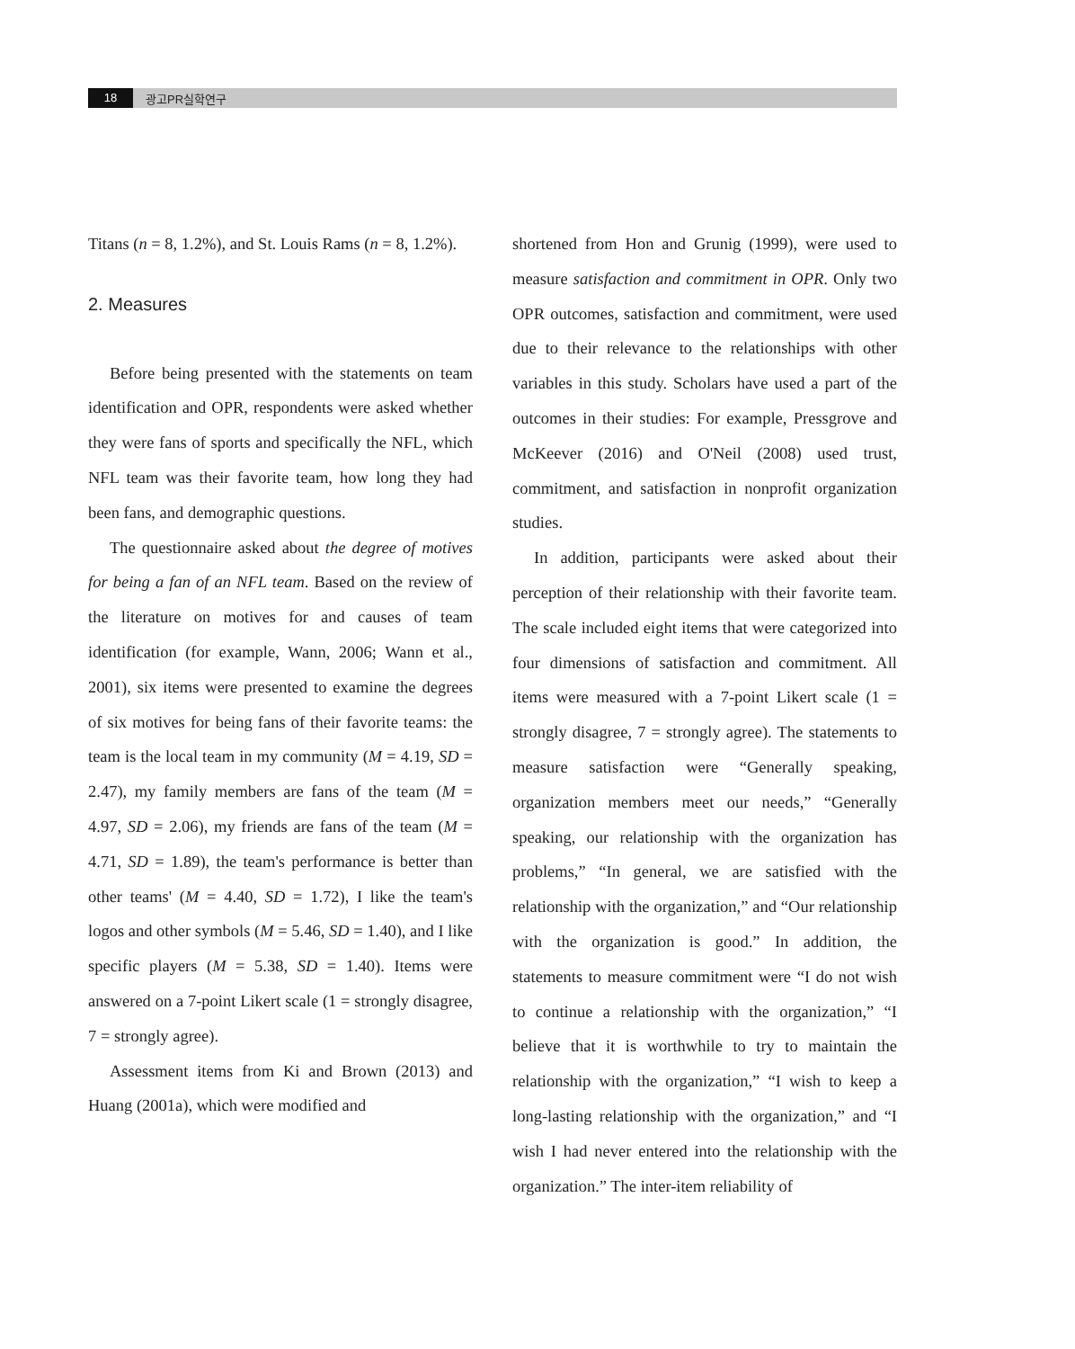18 광고PR실학연구
Titans (n = 8, 1.2%), and St. Louis Rams (n = 8, 1.2%).
2. Measures
Before being presented with the statements on team identification and OPR, respondents were asked whether they were fans of sports and specifically the NFL, which NFL team was their favorite team, how long they had been fans, and demographic questions.
The questionnaire asked about the degree of motives for being a fan of an NFL team. Based on the review of the literature on motives for and causes of team identification (for example, Wann, 2006; Wann et al., 2001), six items were presented to examine the degrees of six motives for being fans of their favorite teams: the team is the local team in my community (M = 4.19, SD = 2.47), my family members are fans of the team (M = 4.97, SD = 2.06), my friends are fans of the team (M = 4.71, SD = 1.89), the team's performance is better than other teams' (M = 4.40, SD = 1.72), I like the team's logos and other symbols (M = 5.46, SD = 1.40), and I like specific players (M = 5.38, SD = 1.40). Items were answered on a 7-point Likert scale (1 = strongly disagree, 7 = strongly agree).
Assessment items from Ki and Brown (2013) and Huang (2001a), which were modified and
shortened from Hon and Grunig (1999), were used to measure satisfaction and commitment in OPR. Only two OPR outcomes, satisfaction and commitment, were used due to their relevance to the relationships with other variables in this study. Scholars have used a part of the outcomes in their studies: For example, Pressgrove and McKeever (2016) and O'Neil (2008) used trust, commitment, and satisfaction in nonprofit organization studies.
In addition, participants were asked about their perception of their relationship with their favorite team. The scale included eight items that were categorized into four dimensions of satisfaction and commitment. All items were measured with a 7-point Likert scale (1 = strongly disagree, 7 = strongly agree). The statements to measure satisfaction were “Generally speaking, organization members meet our needs,” “Generally speaking, our relationship with the organization has problems,” “In general, we are satisfied with the relationship with the organization,” and “Our relationship with the organization is good.” In addition, the statements to measure commitment were “I do not wish to continue a relationship with the organization,” “I believe that it is worthwhile to try to maintain the relationship with the organization,” “I wish to keep a long-lasting relationship with the organization,” and “I wish I had never entered into the relationship with the organization.” The inter-item reliability of